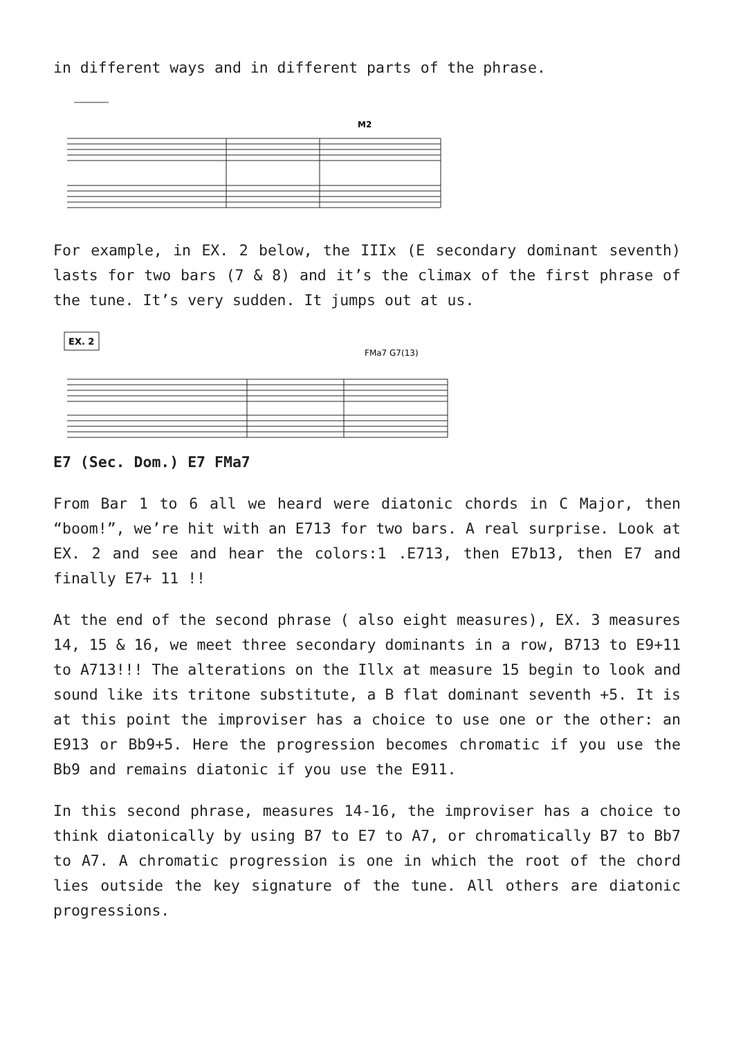in different ways and in different parts of the phrase.
M2
For example, in EX. 2 below, the IIIx (E secondary dominant seventh) lasts for two bars (7 & 8) and it’s the climax of the first phrase of the tune. It’s very sudden. It jumps out at us.
EX. 2
FMa7 G7(13)
E7 (Sec. Dom.) E7 FMa7
From Bar 1 to 6 all we heard were diatonic chords in C Major, then “boom!”, we’re hit with an E713 for two bars. A real surprise. Look at EX. 2 and see and hear the colors:1 .E713, then E7b13, then E7 and finally E7+ 11 !!
At the end of the second phrase ( also eight measures), EX. 3 measures 14, 15 & 16, we meet three secondary dominants in a row, B713 to E9+11 to A713!!! The alterations on the Illx at measure 15 begin to look and sound like its tritone substitute, a B flat dominant seventh +5. It is at this point the improviser has a choice to use one or the other: an E913 or Bb9+5. Here the progression becomes chromatic if you use the Bb9 and remains diatonic if you use the E911.
In this second phrase, measures 14-16, the improviser has a choice to think diatonically by using B7 to E7 to A7, or chromatically B7 to Bb7 to A7. A chromatic progression is one in which the root of the chord lies outside the key signature of the tune. All others are diatonic progressions.